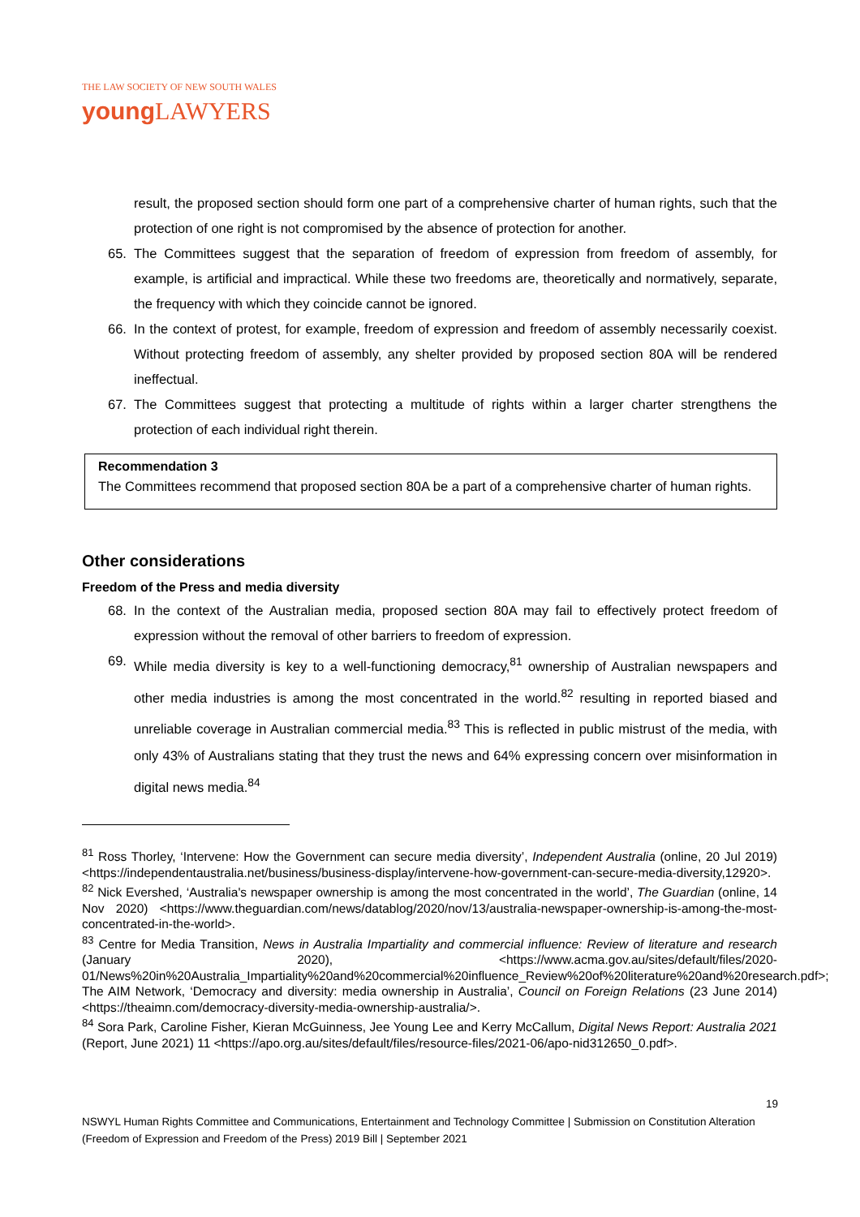THE LAW SOCIETY OF NEW SOUTH WALES
young LAWYERS
result, the proposed section should form one part of a comprehensive charter of human rights, such that the protection of one right is not compromised by the absence of protection for another.
65. The Committees suggest that the separation of freedom of expression from freedom of assembly, for example, is artificial and impractical. While these two freedoms are, theoretically and normatively, separate, the frequency with which they coincide cannot be ignored.
66. In the context of protest, for example, freedom of expression and freedom of assembly necessarily coexist. Without protecting freedom of assembly, any shelter provided by proposed section 80A will be rendered ineffectual.
67. The Committees suggest that protecting a multitude of rights within a larger charter strengthens the protection of each individual right therein.
Recommendation 3
The Committees recommend that proposed section 80A be a part of a comprehensive charter of human rights.
Other considerations
Freedom of the Press and media diversity
68. In the context of the Australian media, proposed section 80A may fail to effectively protect freedom of expression without the removal of other barriers to freedom of expression.
69.
While media diversity is key to a well-functioning democracy,<sup>81</sup> ownership of Australian newspapers and other media industries is among the most concentrated in the world.<sup>82</sup> resulting in reported biased and unreliable coverage in Australian commercial media.<sup>83</sup> This is reflected in public mistrust of the media, with only 43% of Australians stating that they trust the news and 64% expressing concern over misinformation in digital news media.<sup>84</sup>
<sup>81</sup> Ross Thorley, ‘Intervene: How the Government can secure media diversity’, Independent Australia (online, 20 Jul 2019) <https://independentaustralia.net/business/business-display/intervene-how-government-can-secure-media-diversity,12920>.
<sup>82</sup> Nick Evershed, ‘Australia's newspaper ownership is among the most concentrated in the world’, The Guardian (online, 14 Nov 2020) <https://www.theguardian.com/news/datablog/2020/nov/13/australia-newspaper-ownership-is-among-the-most-concentrated-in-the-world>.
<sup>83</sup> Centre for Media Transition, News in Australia Impartiality and commercial influence: Review of literature and research (January 2020), <https://www.acma.gov.au/sites/default/files/2020-01/News%20in%20Australia_Impartiality%20and%20commercial%20influence_Review%20of%20literature%20and%20research.pdf>; The AIM Network, ‘Democracy and diversity: media ownership in Australia’, Council on Foreign Relations (23 June 2014) <https://theaimn.com/democracy-diversity-media-ownership-australia/>.
<sup>84</sup> Sora Park, Caroline Fisher, Kieran McGuinness, Jee Young Lee and Kerry McCallum, Digital News Report: Australia 2021 (Report, June 2021) 11 <https://apo.org.au/sites/default/files/resource-files/2021-06/apo-nid312650_0.pdf>.
19
NSWYL Human Rights Committee and Communications, Entertainment and Technology Committee | Submission on Constitution Alteration (Freedom of Expression and Freedom of the Press) 2019 Bill | September 2021